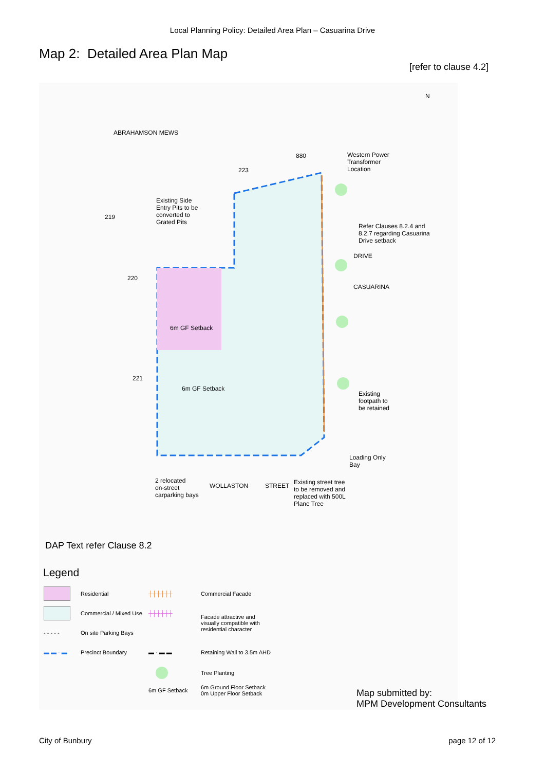Local Planning Policy: Detailed Area Plan – Casuarina Drive
Map 2: Detailed Area Plan Map
[refer to clause 4.2]
N
880
Western Power
Transformer
Location
223
Existing Side
Entry Pits to be
converted to
Grated Pits
219
Refer Clauses 8.2.4 and
8.2.7 regarding Casuarina
Drive setback
220
6m GF Setback
221
6m GF Setback
Existing
footpath to
be retained
Loading Only
Bay
2 relocated
on-street
carparking bays
WOLLASTON STREET
Existing street tree
to be removed and
replaced with 500L
Plane Tree
ABRAHAMSON MEWS
DRIVE
CASUARINA
DAP Text refer Clause 8.2
Legend
| | Residential | ┼┼┼┼┼┼ | Commercial Facade |
| | Commercial / Mixed Use | ┼┼┼┼┼┼ | Facade attractive and visually compatible with residential character |
| - - - - - | On site Parking Bays | | |
| ▬ ▬ · ▬ | Precinct Boundary | ▬ · ▬ ▬ | Retaining Wall to 3.5m AHD |
| | | | Tree Planting |
| | | 6m GF Setback | 6m Ground Floor Setback 0m Upper Floor Setback |
Map submitted by:
MPM Development Consultants
City of Bunbury page 12 of 12